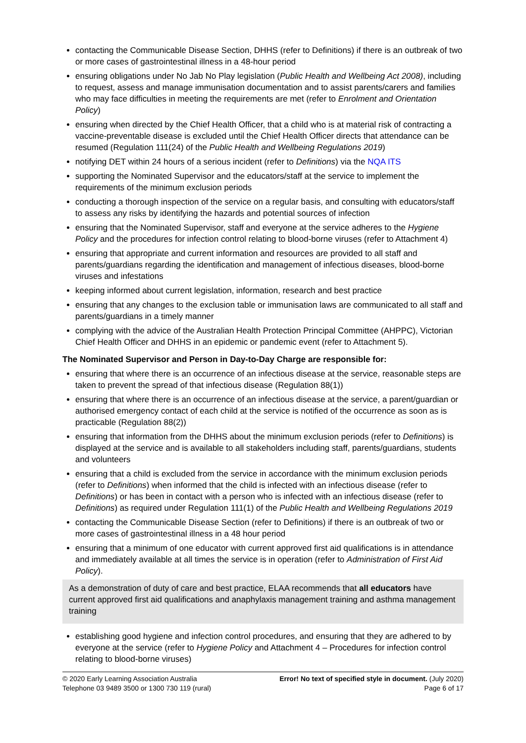contacting the Communicable Disease Section, DHHS (refer to Definitions) if there is an outbreak of two or more cases of gastrointestinal illness in a 48-hour period
ensuring obligations under No Jab No Play legislation (Public Health and Wellbeing Act 2008), including to request, assess and manage immunisation documentation and to assist parents/carers and families who may face difficulties in meeting the requirements are met (refer to Enrolment and Orientation Policy)
ensuring when directed by the Chief Health Officer, that a child who is at material risk of contracting a vaccine-preventable disease is excluded until the Chief Health Officer directs that attendance can be resumed (Regulation 111(24) of the Public Health and Wellbeing Regulations 2019)
notifying DET within 24 hours of a serious incident (refer to Definitions) via the NQA ITS
supporting the Nominated Supervisor and the educators/staff at the service to implement the requirements of the minimum exclusion periods
conducting a thorough inspection of the service on a regular basis, and consulting with educators/staff to assess any risks by identifying the hazards and potential sources of infection
ensuring that the Nominated Supervisor, staff and everyone at the service adheres to the Hygiene Policy and the procedures for infection control relating to blood-borne viruses (refer to Attachment 4)
ensuring that appropriate and current information and resources are provided to all staff and parents/guardians regarding the identification and management of infectious diseases, blood-borne viruses and infestations
keeping informed about current legislation, information, research and best practice
ensuring that any changes to the exclusion table or immunisation laws are communicated to all staff and parents/guardians in a timely manner
complying with the advice of the Australian Health Protection Principal Committee (AHPPC), Victorian Chief Health Officer and DHHS in an epidemic or pandemic event (refer to Attachment 5).
The Nominated Supervisor and Person in Day-to-Day Charge are responsible for:
ensuring that where there is an occurrence of an infectious disease at the service, reasonable steps are taken to prevent the spread of that infectious disease (Regulation 88(1))
ensuring that where there is an occurrence of an infectious disease at the service, a parent/guardian or authorised emergency contact of each child at the service is notified of the occurrence as soon as is practicable (Regulation 88(2))
ensuring that information from the DHHS about the minimum exclusion periods (refer to Definitions) is displayed at the service and is available to all stakeholders including staff, parents/guardians, students and volunteers
ensuring that a child is excluded from the service in accordance with the minimum exclusion periods (refer to Definitions) when informed that the child is infected with an infectious disease (refer to Definitions) or has been in contact with a person who is infected with an infectious disease (refer to Definitions) as required under Regulation 111(1) of the Public Health and Wellbeing Regulations 2019
contacting the Communicable Disease Section (refer to Definitions) if there is an outbreak of two or more cases of gastrointestinal illness in a 48 hour period
ensuring that a minimum of one educator with current approved first aid qualifications is in attendance and immediately available at all times the service is in operation (refer to Administration of First Aid Policy).
As a demonstration of duty of care and best practice, ELAA recommends that all educators have current approved first aid qualifications and anaphylaxis management training and asthma management training
establishing good hygiene and infection control procedures, and ensuring that they are adhered to by everyone at the service (refer to Hygiene Policy and Attachment 4 – Procedures for infection control relating to blood-borne viruses)
© 2020 Early Learning Association Australia
Telephone 03 9489 3500 or 1300 730 119 (rural)
Error! No text of specified style in document. (July 2020)
Page 6 of 17